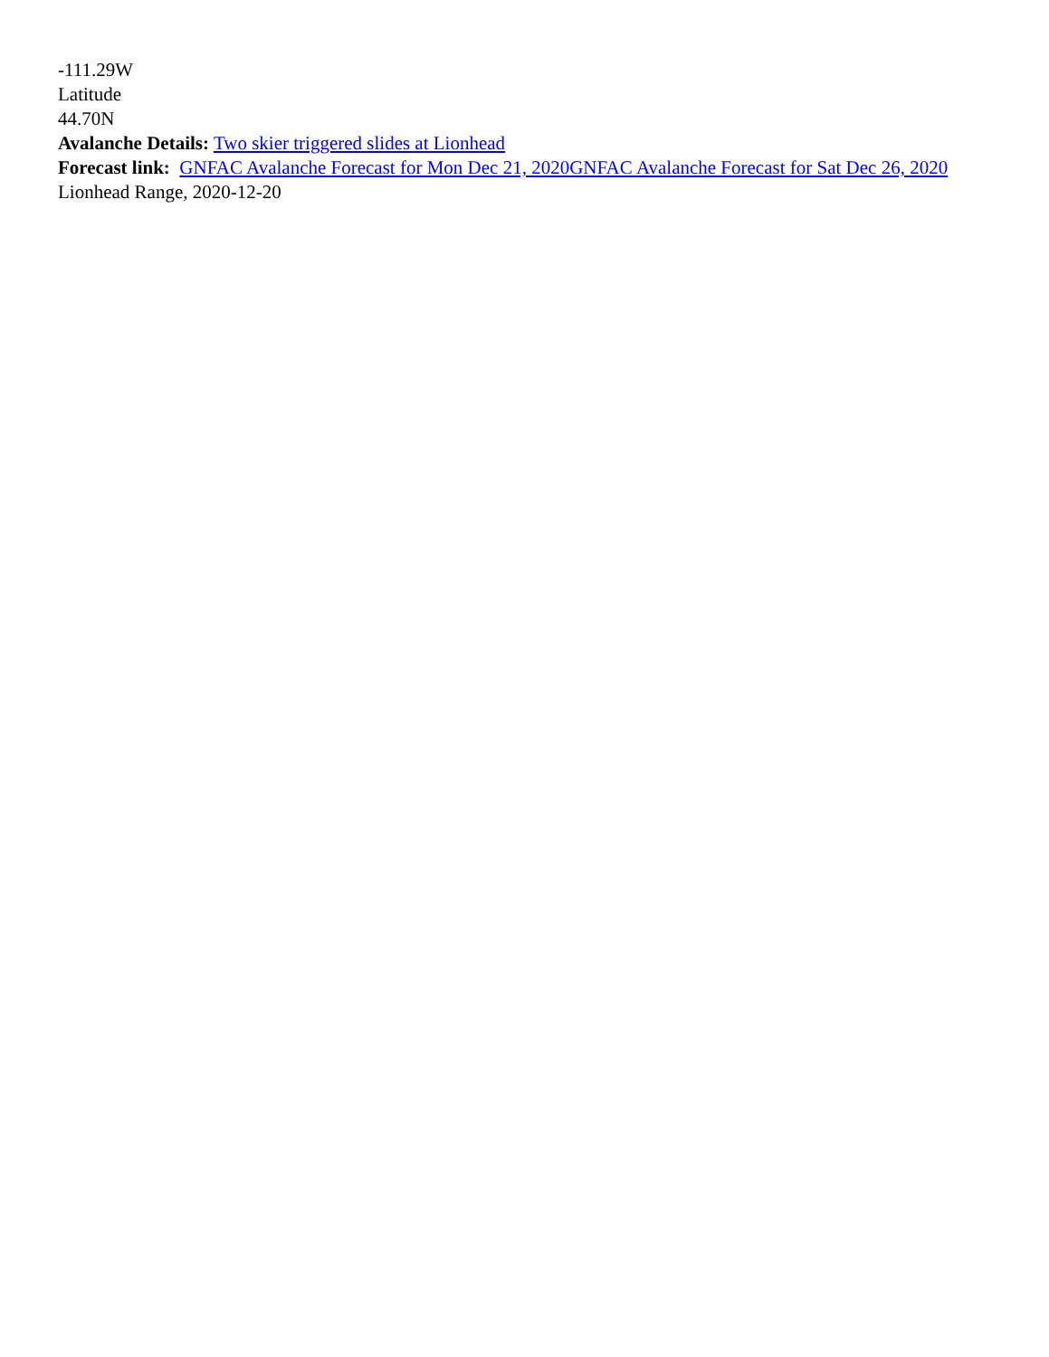-111.29W
Latitude
44.70N
Avalanche Details: Two skier triggered slides at Lionhead
Forecast link: GNFAC Avalanche Forecast for Mon Dec 21, 2020 GNFAC Avalanche Forecast for Sat Dec 26, 2020
Lionhead Range, 2020-12-20